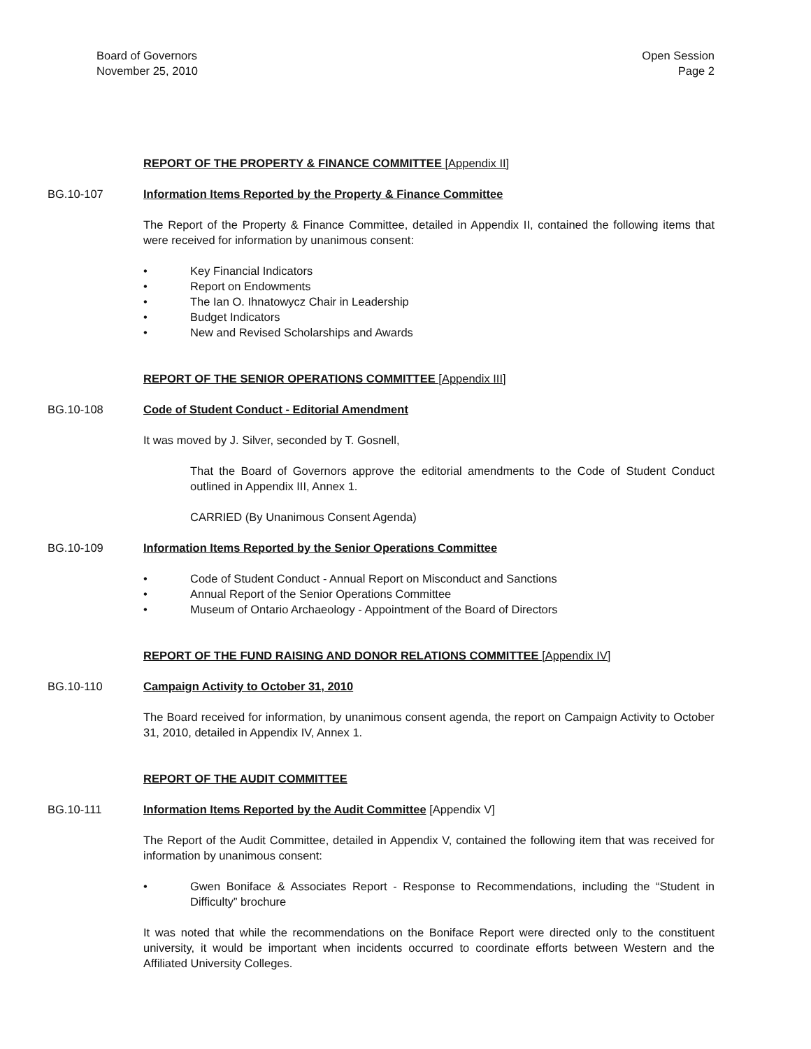Board of Governors
November 25, 2010
Open Session
Page 2
REPORT OF THE PROPERTY & FINANCE COMMITTEE [Appendix II]
BG.10-107 Information Items Reported by the Property & Finance Committee
The Report of the Property & Finance Committee, detailed in Appendix II, contained the following items that were received for information by unanimous consent:
• Key Financial Indicators
• Report on Endowments
• The Ian O. Ihnatowycz Chair in Leadership
• Budget Indicators
• New and Revised Scholarships and Awards
REPORT OF THE SENIOR OPERATIONS COMMITTEE [Appendix III]
BG.10-108 Code of Student Conduct - Editorial Amendment
It was moved by J. Silver, seconded by T. Gosnell,
That the Board of Governors approve the editorial amendments to the Code of Student Conduct outlined in Appendix III, Annex 1.
CARRIED (By Unanimous Consent Agenda)
BG.10-109 Information Items Reported by the Senior Operations Committee
• Code of Student Conduct - Annual Report on Misconduct and Sanctions
• Annual Report of the Senior Operations Committee
• Museum of Ontario Archaeology - Appointment of the Board of Directors
REPORT OF THE FUND RAISING AND DONOR RELATIONS COMMITTEE [Appendix IV]
BG.10-110 Campaign Activity to October 31, 2010
The Board received for information, by unanimous consent agenda, the report on Campaign Activity to October 31, 2010, detailed in Appendix IV, Annex 1.
REPORT OF THE AUDIT COMMITTEE
BG.10-111 Information Items Reported by the Audit Committee [Appendix V]
The Report of the Audit Committee, detailed in Appendix V, contained the following item that was received for information by unanimous consent:
• Gwen Boniface & Associates Report - Response to Recommendations, including the “Student in Difficulty” brochure
It was noted that while the recommendations on the Boniface Report were directed only to the constituent university, it would be important when incidents occurred to coordinate efforts between Western and the Affiliated University Colleges.